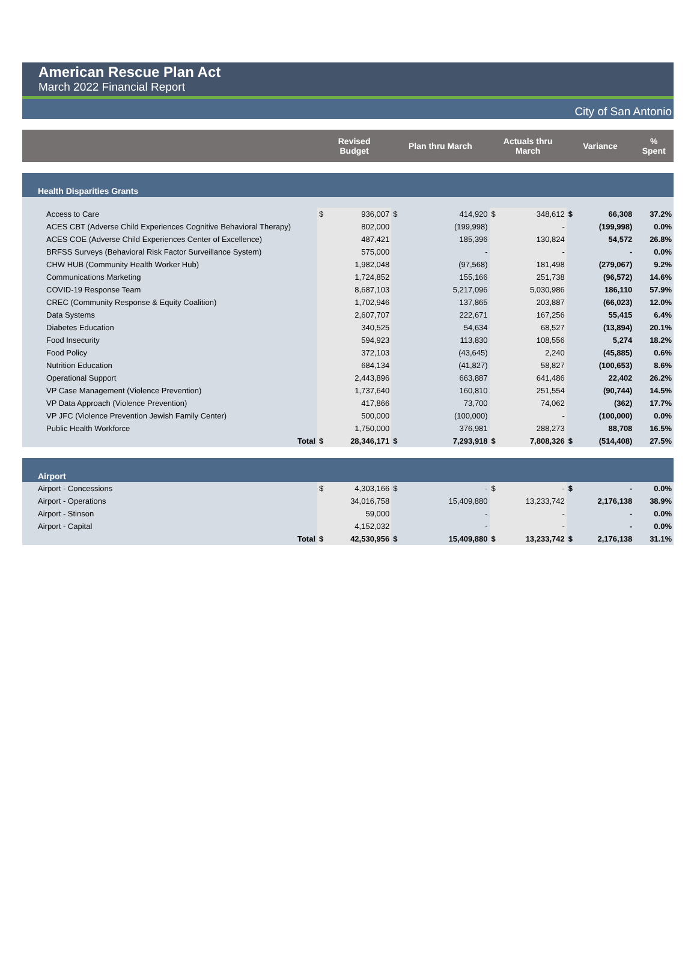American Rescue Plan Act
March 2022 Financial Report
City of San Antonio
| | Revised Budget | | Plan thru March | | Actuals thru March | | Variance | | % Spent |
| Health Disparities Grants | | | | | | | | | |
| Access to Care | $ | 936,007 | $ | 414,920 | $ | 348,612 | $ | 66,308 | 37.2% |
| ACES CBT (Adverse Child Experiences Cognitive Behavioral Therapy) | | 802,000 | | (199,998) | | - | | (199,998) | 0.0% |
| ACES COE (Adverse Child Experiences Center of Excellence) | | 487,421 | | 185,396 | | 130,824 | | 54,572 | 26.8% |
| BRFSS Surveys (Behavioral Risk Factor Surveillance System) | | 575,000 | | - | | - | | - | 0.0% |
| CHW HUB (Community Health Worker Hub) | | 1,982,048 | | (97,568) | | 181,498 | | (279,067) | 9.2% |
| Communications Marketing | | 1,724,852 | | 155,166 | | 251,738 | | (96,572) | 14.6% |
| COVID-19 Response Team | | 8,687,103 | | 5,217,096 | | 5,030,986 | | 186,110 | 57.9% |
| CREC (Community Response & Equity Coalition) | | 1,702,946 | | 137,865 | | 203,887 | | (66,023) | 12.0% |
| Data Systems | | 2,607,707 | | 222,671 | | 167,256 | | 55,415 | 6.4% |
| Diabetes Education | | 340,525 | | 54,634 | | 68,527 | | (13,894) | 20.1% |
| Food Insecurity | | 594,923 | | 113,830 | | 108,556 | | 5,274 | 18.2% |
| Food Policy | | 372,103 | | (43,645) | | 2,240 | | (45,885) | 0.6% |
| Nutrition Education | | 684,134 | | (41,827) | | 58,827 | | (100,653) | 8.6% |
| Operational Support | | 2,443,896 | | 663,887 | | 641,486 | | 22,402 | 26.2% |
| VP Case Management (Violence Prevention) | | 1,737,640 | | 160,810 | | 251,554 | | (90,744) | 14.5% |
| VP Data Approach (Violence Prevention) | | 417,866 | | 73,700 | | 74,062 | | (362) | 17.7% |
| VP JFC (Violence Prevention Jewish Family Center) | | 500,000 | | (100,000) | | - | | (100,000) | 0.0% |
| Public Health Workforce | | 1,750,000 | | 376,981 | | 288,273 | | 88,708 | 16.5% |
| Total | $ | 28,346,171 | $ | 7,293,918 | $ | 7,808,326 | $ | (514,408) | 27.5% |
| Airport | | | | | | | | | |
| Airport - Concessions | $ | 4,303,166 | $ | - | $ | - | $ | - | 0.0% |
| Airport - Operations | | 34,016,758 | | 15,409,880 | | 13,233,742 | | 2,176,138 | 38.9% |
| Airport - Stinson | | 59,000 | | - | | - | | - | 0.0% |
| Airport - Capital | | 4,152,032 | | - | | - | | - | 0.0% |
| Total | $ | 42,530,956 | $ | 15,409,880 | $ | 13,233,742 | $ | 2,176,138 | 31.1% |